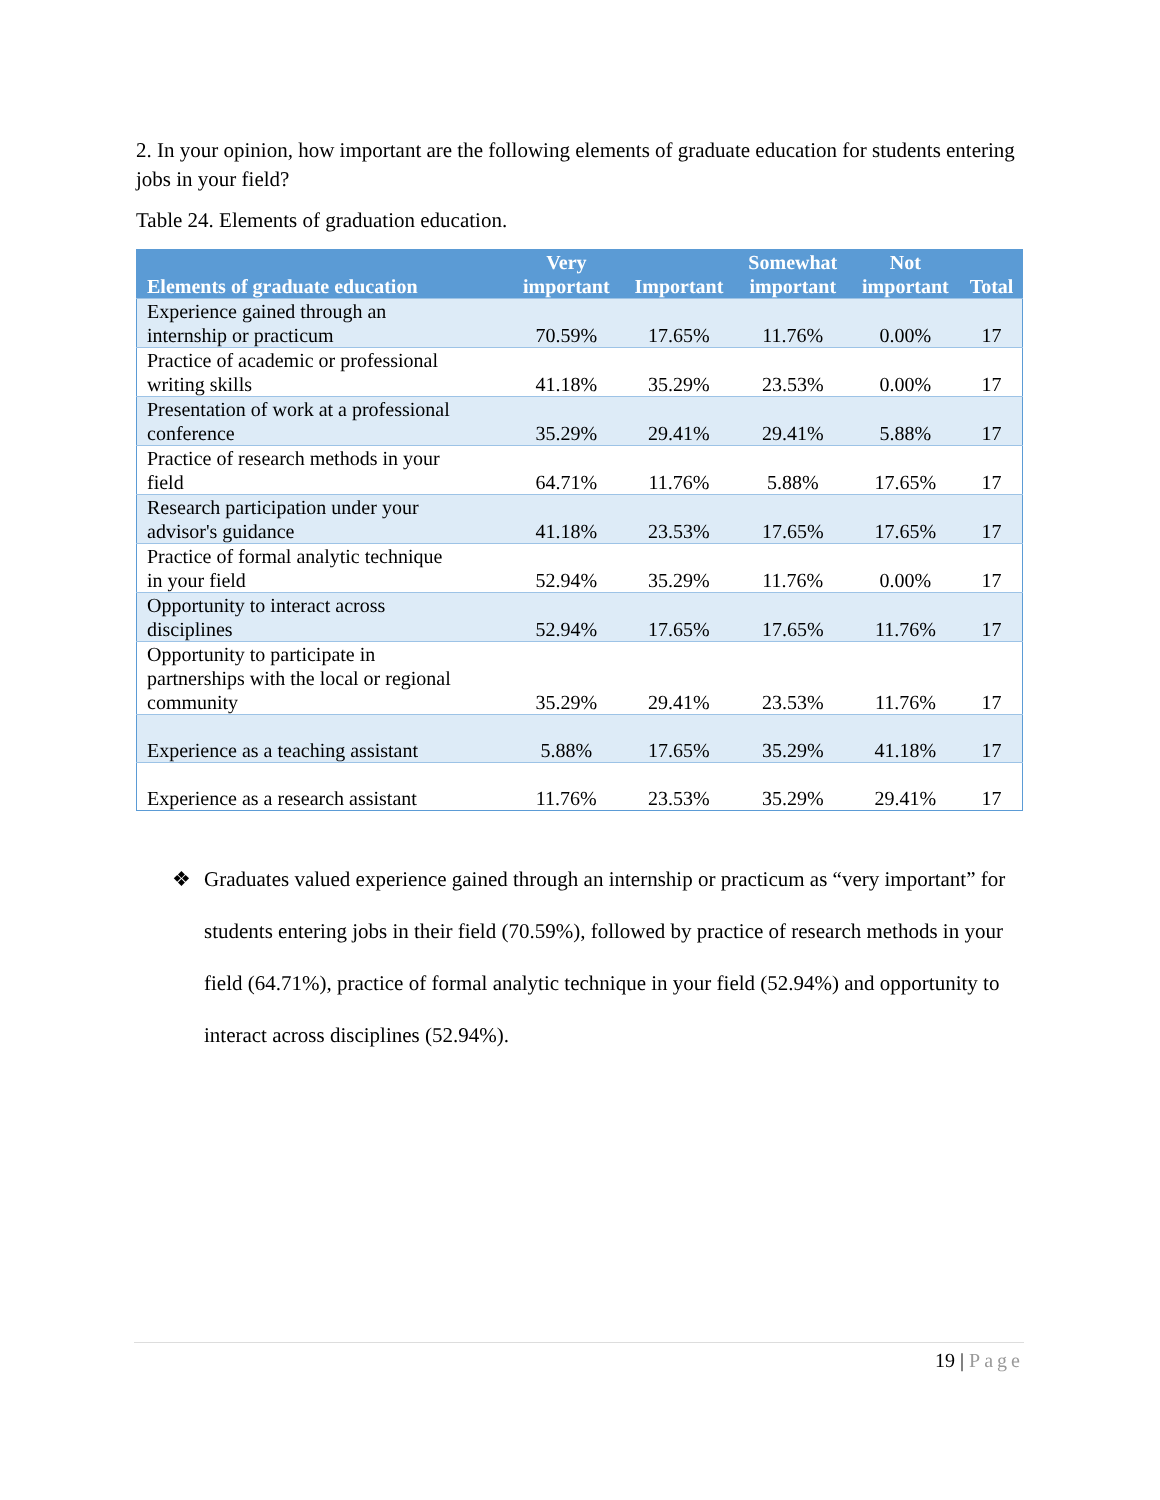2. In your opinion, how important are the following elements of graduate education for students entering jobs in your field?
Table 24. Elements of graduation education.
| Elements of graduate education | Very important | Important | Somewhat important | Not important | Total |
| --- | --- | --- | --- | --- | --- |
| Experience gained through an internship or practicum | 70.59% | 17.65% | 11.76% | 0.00% | 17 |
| Practice of academic or professional writing skills | 41.18% | 35.29% | 23.53% | 0.00% | 17 |
| Presentation of work at a professional conference | 35.29% | 29.41% | 29.41% | 5.88% | 17 |
| Practice of research methods in your field | 64.71% | 11.76% | 5.88% | 17.65% | 17 |
| Research participation under your advisor's guidance | 41.18% | 23.53% | 17.65% | 17.65% | 17 |
| Practice of formal analytic technique in your field | 52.94% | 35.29% | 11.76% | 0.00% | 17 |
| Opportunity to interact across disciplines | 52.94% | 17.65% | 17.65% | 11.76% | 17 |
| Opportunity to participate in partnerships with the local or regional community | 35.29% | 29.41% | 23.53% | 11.76% | 17 |
| Experience as a teaching assistant | 5.88% | 17.65% | 35.29% | 41.18% | 17 |
| Experience as a research assistant | 11.76% | 23.53% | 35.29% | 29.41% | 17 |
❖ Graduates valued experience gained through an internship or practicum as “very important” for students entering jobs in their field (70.59%), followed by practice of research methods in your field (64.71%), practice of formal analytic technique in your field (52.94%) and opportunity to interact across disciplines (52.94%).
19 | Page